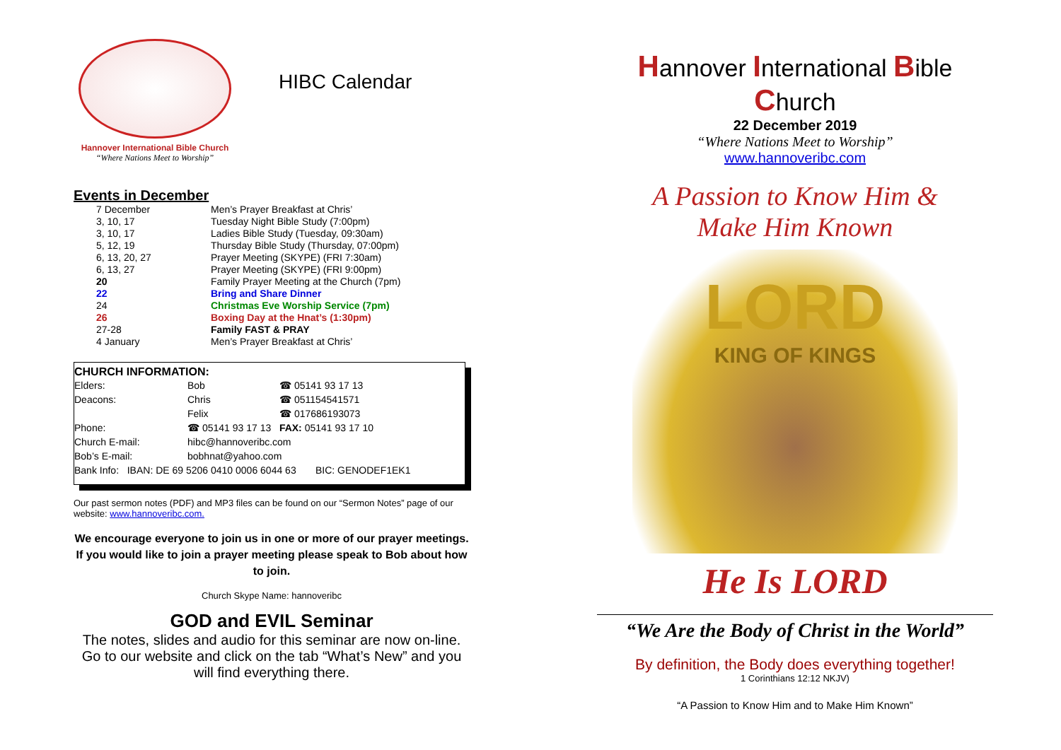Hannover International Bible Church
“Where Nations Meet to Worship”
HIBC Calendar
Events in December
| 7 December | Men’s Prayer Breakfast at Chris’ |
| 3, 10, 17 | Tuesday Night Bible Study (7:00pm) |
| 3, 10, 17 | Ladies Bible Study (Tuesday, 09:30am) |
| 5, 12, 19 | Thursday Bible Study (Thursday, 07:00pm) |
| 6, 13, 20, 27 | Prayer Meeting (SKYPE) (FRI 7:30am) |
| 6, 13, 27 | Prayer Meeting (SKYPE) (FRI 9:00pm) |
| 20 | Family Prayer Meeting at the Church (7pm) |
| 22 | Bring and Share Dinner |
| 24 | Christmas Eve Worship Service (7pm) |
| 26 | Boxing Day at the Hnat’s (1:30pm) |
| 27-28 | Family FAST & PRAY |
| 4 January | Men’s Prayer Breakfast at Chris’ |
CHURCH INFORMATION:
| Elders: | Bob | ☎ 05141 93 17 13 |
| Deacons: | Chris | ☎ 051154541571 |
| | Felix | ☎ 017686193073 |
| Phone: | ☎ 05141 93 17 13 FAX: 05141 93 17 10 | |
| Church E-mail: | hibc@hannoveribc.com | |
| Bob’s E-mail: | bobhnat@yahoo.com | |
| Bank Info: IBAN: DE 69 5206 0410 0006 6044 63 BIC: GENODEF1EK1 | | |
Our past sermon notes (PDF) and MP3 files can be found on our “Sermon Notes” page of our website: www.hannoveribc.com.
We encourage everyone to join us in one or more of our prayer meetings. If you would like to join a prayer meeting please speak to Bob about how to join.
Church Skype Name: hannoveribc
GOD and EVIL Seminar
The notes, slides and audio for this seminar are now on-line. Go to our website and click on the tab “What’s New” and you will find everything there.
Hannover International Bible Church
22 December 2019
“Where Nations Meet to Worship”
www.hannoveribc.com
A Passion to Know Him &
Make Him Known
LORD
KING OF KINGS
He Is LORD
“We Are the Body of Christ in the World”
By definition, the Body does everything together!
1 Corinthians 12:12 NKJV)
“A Passion to Know Him and to Make Him Known”